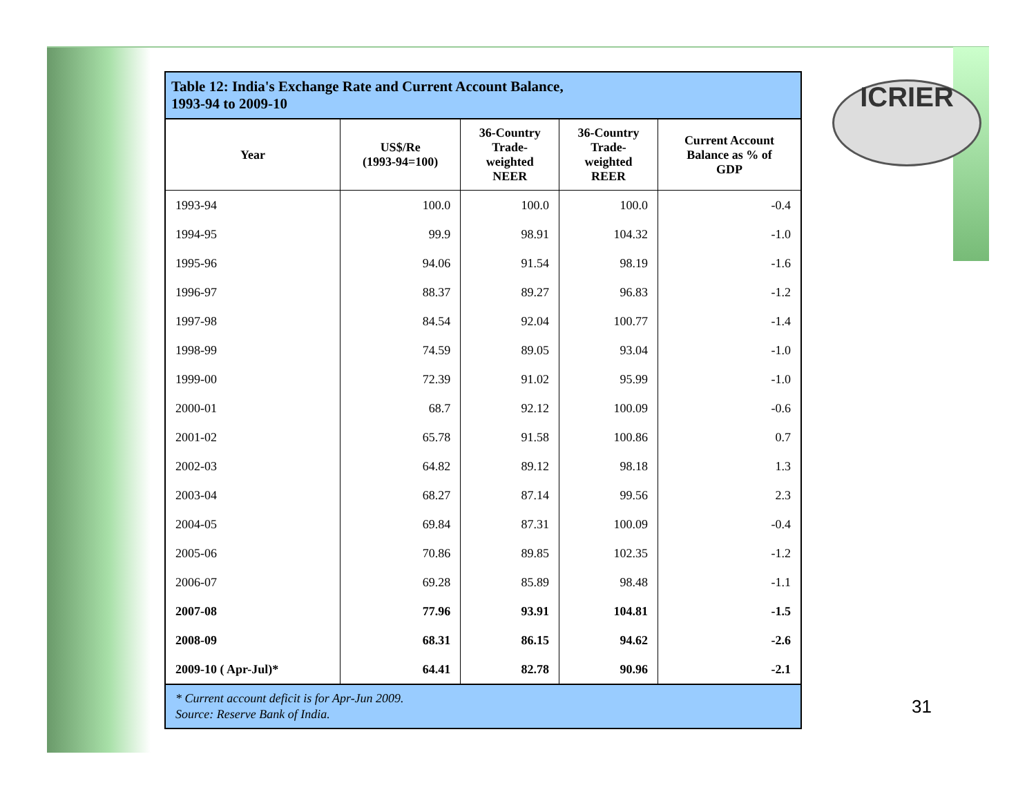| Table 12: India's Exchange Rate and Current Account Balance, 1993-94 to 2009-10 | | | | |
| Year | US$/Re (1993-94=100) | 36-Country Trade- weighted NEER | 36-Country Trade- weighted REER | Current Account Balance as % of GDP |
| 1993-94 | 100.0 | 100.0 | 100.0 | -0.4 |
| 1994-95 | 99.9 | 98.91 | 104.32 | -1.0 |
| 1995-96 | 94.06 | 91.54 | 98.19 | -1.6 |
| 1996-97 | 88.37 | 89.27 | 96.83 | -1.2 |
| 1997-98 | 84.54 | 92.04 | 100.77 | -1.4 |
| 1998-99 | 74.59 | 89.05 | 93.04 | -1.0 |
| 1999-00 | 72.39 | 91.02 | 95.99 | -1.0 |
| 2000-01 | 68.7 | 92.12 | 100.09 | -0.6 |
| 2001-02 | 65.78 | 91.58 | 100.86 | 0.7 |
| 2002-03 | 64.82 | 89.12 | 98.18 | 1.3 |
| 2003-04 | 68.27 | 87.14 | 99.56 | 2.3 |
| 2004-05 | 69.84 | 87.31 | 100.09 | -0.4 |
| 2005-06 | 70.86 | 89.85 | 102.35 | -1.2 |
| 2006-07 | 69.28 | 85.89 | 98.48 | -1.1 |
| 2007-08 | 77.96 | 93.91 | 104.81 | -1.5 |
| 2008-09 | 68.31 | 86.15 | 94.62 | -2.6 |
| 2009-10 ( Apr-Jul)* | 64.41 | 82.78 | 90.96 | -2.1 |
| * Current account deficit is for Apr-Jun 2009. Source: Reserve Bank of India. | | | | |
ICRIER
31